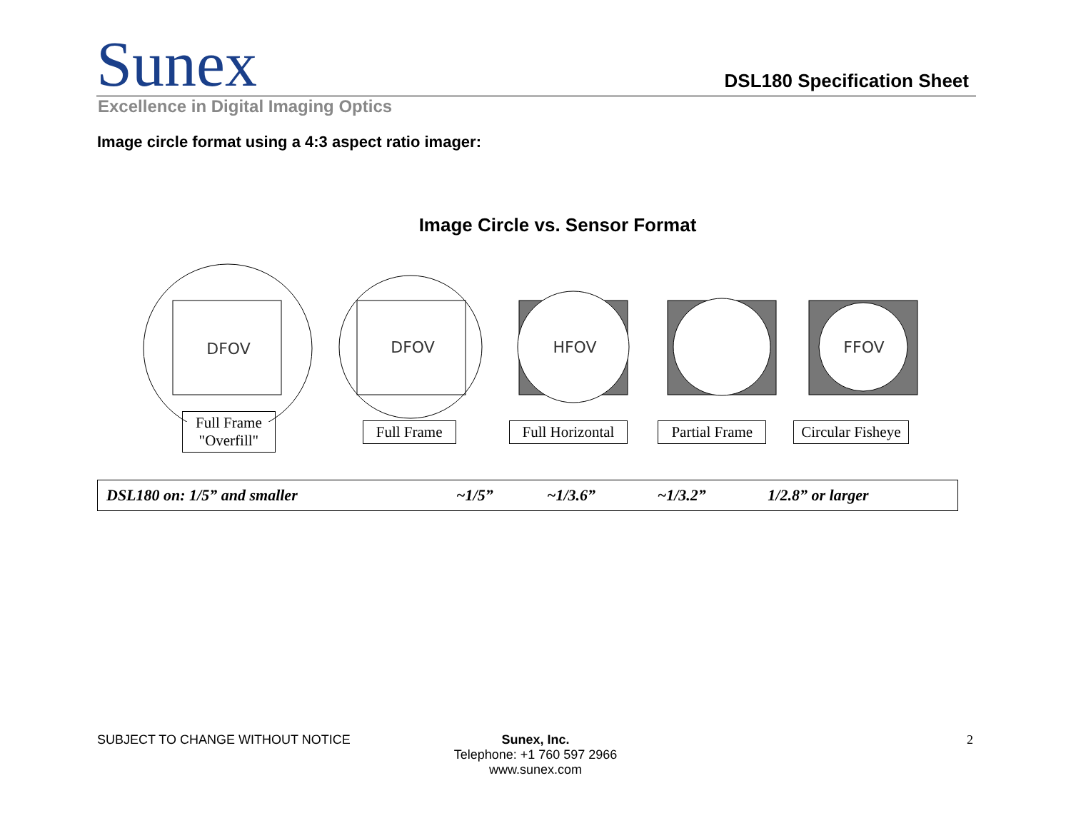Sunex
DSL180 Specification Sheet
Excellence in Digital Imaging Optics
Image circle format using a 4:3 aspect ratio imager:
Image Circle vs. Sensor Format
DFOV
DFOV
HFOV
FFOV
Full Frame
"Overfill" Full Frame Full Horizontal Partial Frame Circular Fisheye
| DSL180 on: 1/5” and smaller | ~1/5” | ~1/3.6” | ~1/3.2” | 1/2.8” or larger |
SUBJECT TO CHANGE WITHOUT NOTICE
Sunex, Inc.
Telephone: +1 760 597 2966
www.sunex.com
2